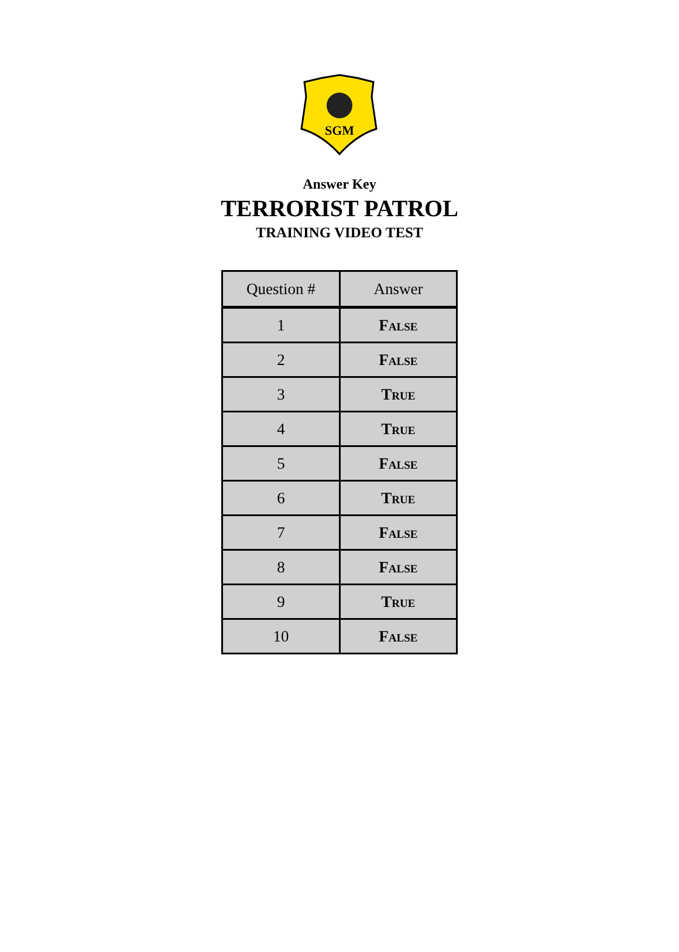SGM
Answer Key
TERRORIST PATROL
TRAINING VIDEO TEST
| Question # | Answer |
| --- | --- |
| 1 | False |
| 2 | False |
| 3 | True |
| 4 | True |
| 5 | False |
| 6 | True |
| 7 | False |
| 8 | False |
| 9 | True |
| 10 | False |